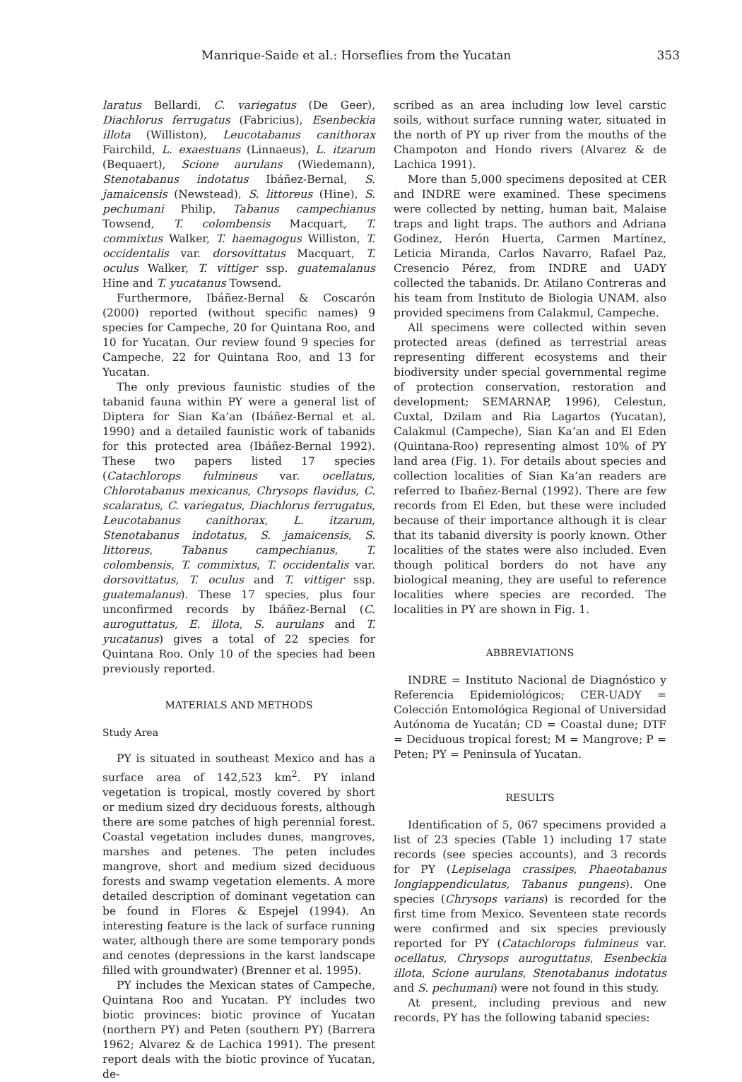Manrique-Saide et al.: Horseflies from the Yucatan 353
laratus Bellardi, C. variegatus (De Geer), Diachlorus ferrugatus (Fabricius), Esenbeckia illota (Williston), Leucotabanus canithorax Fairchild, L. exaestuans (Linnaeus), L. itzarum (Bequaert), Scione aurulans (Wiedemann), Stenotabanus indotatus Ibáñez-Bernal, S. jamaicensis (Newstead), S. littoreus (Hine), S. pechumani Philip, Tabanus campechianus Towsend, T. colombensis Macquart, T. commixtus Walker, T. haemagogus Williston, T. occidentalis var. dorsovittatus Macquart, T. oculus Walker, T. vittiger ssp. guatemalanus Hine and T. yucatanus Towsend.
Furthermore, Ibáñez-Bernal & Coscarón (2000) reported (without specific names) 9 species for Campeche, 20 for Quintana Roo, and 10 for Yucatan. Our review found 9 species for Campeche, 22 for Quintana Roo, and 13 for Yucatan.
The only previous faunistic studies of the tabanid fauna within PY were a general list of Diptera for Sian Ka’an (Ibáñez-Bernal et al. 1990) and a detailed faunistic work of tabanids for this protected area (Ibáñez-Bernal 1992). These two papers listed 17 species (Catachlorops fulmineus var. ocellatus, Chlorotabanus mexicanus, Chrysops flavidus, C. scalaratus, C. variegatus, Diachlorus ferrugatus, Leucotabanus canithorax, L. itzarum, Stenotabanus indotatus, S. jamaicensis, S. littoreus, Tabanus campechianus, T. colombensis, T. commixtus, T. occidentalis var. dorsovittatus, T. oculus and T. vittiger ssp. guatemalanus). These 17 species, plus four unconfirmed records by Ibáñez-Bernal (C. auroguttatus, E. illota, S. aurulans and T. yucatanus) gives a total of 22 species for Quintana Roo. Only 10 of the species had been previously reported.
MATERIALS AND METHODS
Study Area
PY is situated in southeast Mexico and has a surface area of 142,523 km<sup>2</sup>. PY inland vegetation is tropical, mostly covered by short or medium sized dry deciduous forests, although there are some patches of high perennial forest. Coastal vegetation includes dunes, mangroves, marshes and petenes. The peten includes mangrove, short and medium sized deciduous forests and swamp vegetation elements. A more detailed description of dominant vegetation can be found in Flores & Espejel (1994). An interesting feature is the lack of surface running water, although there are some temporary ponds and cenotes (depressions in the karst landscape filled with groundwater) (Brenner et al. 1995).
PY includes the Mexican states of Campeche, Quintana Roo and Yucatan. PY includes two biotic provinces: biotic province of Yucatan (northern PY) and Peten (southern PY) (Barrera 1962; Alvarez & de Lachica 1991). The present report deals with the biotic province of Yucatan, de-
scribed as an area including low level carstic soils, without surface running water, situated in the north of PY up river from the mouths of the Champoton and Hondo rivers (Alvarez & de Lachica 1991).
More than 5,000 specimens deposited at CER and INDRE were examined. These specimens were collected by netting, human bait, Malaise traps and light traps. The authors and Adriana Godinez, Herón Huerta, Carmen Martínez, Leticia Miranda, Carlos Navarro, Rafael Paz, Cresencio Pérez, from INDRE and UADY collected the tabanids. Dr. Atilano Contreras and his team from Instituto de Biologia UNAM, also provided specimens from Calakmul, Campeche.
All specimens were collected within seven protected areas (defined as terrestrial areas representing different ecosystems and their biodiversity under special governmental regime of protection conservation, restoration and development; SEMARNAP, 1996), Celestun, Cuxtal, Dzilam and Ria Lagartos (Yucatan), Calakmul (Campeche), Sian Ka’an and El Eden (Quintana-Roo) representing almost 10% of PY land area (Fig. 1). For details about species and collection localities of Sian Ka’an readers are referred to Ibañez-Bernal (1992). There are few records from El Eden, but these were included because of their importance although it is clear that its tabanid diversity is poorly known. Other localities of the states were also included. Even though political borders do not have any biological meaning, they are useful to reference localities where species are recorded. The localities in PY are shown in Fig. 1.
ABBREVIATIONS
INDRE = Instituto Nacional de Diagnóstico y Referencia Epidemiológicos; CER-UADY = Colección Entomológica Regional of Universidad Autónoma de Yucatán; CD = Coastal dune; DTF = Deciduous tropical forest; M = Mangrove; P = Peten; PY = Peninsula of Yucatan.
RESULTS
Identification of 5, 067 specimens provided a list of 23 species (Table 1) including 17 state records (see species accounts), and 3 records for PY (Lepiselaga crassipes, Phaeotabanus longiappendiculatus, Tabanus pungens). One species (Chrysops varians) is recorded for the first time from Mexico. Seventeen state records were confirmed and six species previously reported for PY (Catachlorops fulmineus var. ocellatus, Chrysops auroguttatus, Esenbeckia illota, Scione aurulans, Stenotabanus indotatus and S. pechumani) were not found in this study.
At present, including previous and new records, PY has the following tabanid species: